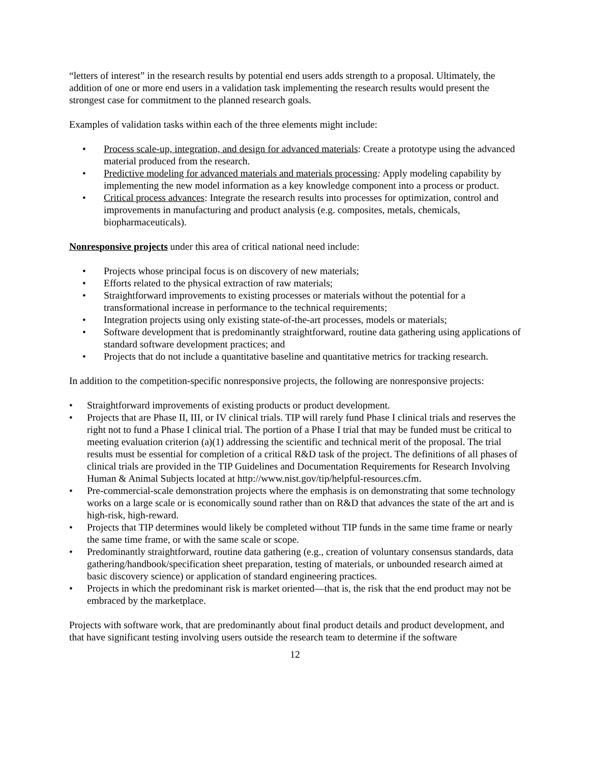“letters of interest” in the research results by potential end users adds strength to a proposal. Ultimately, the addition of one or more end users in a validation task implementing the research results would present the strongest case for commitment to the planned research goals.
Examples of validation tasks within each of the three elements might include:
• Process scale-up, integration, and design for advanced materials: Create a prototype using the advanced material produced from the research.
• Predictive modeling for advanced materials and materials processing: Apply modeling capability by implementing the new model information as a key knowledge component into a process or product.
• Critical process advances: Integrate the research results into processes for optimization, control and improvements in manufacturing and product analysis (e.g. composites, metals, chemicals, biopharmaceuticals).
Nonresponsive projects under this area of critical national need include:
• Projects whose principal focus is on discovery of new materials;
• Efforts related to the physical extraction of raw materials;
• Straightforward improvements to existing processes or materials without the potential for a transformational increase in performance to the technical requirements;
• Integration projects using only existing state-of-the-art processes, models or materials;
• Software development that is predominantly straightforward, routine data gathering using applications of standard software development practices; and
• Projects that do not include a quantitative baseline and quantitative metrics for tracking research.
In addition to the competition-specific nonresponsive projects, the following are nonresponsive projects:
• Straightforward improvements of existing products or product development.
• Projects that are Phase II, III, or IV clinical trials. TIP will rarely fund Phase I clinical trials and reserves the right not to fund a Phase I clinical trial. The portion of a Phase I trial that may be funded must be critical to meeting evaluation criterion (a)(1) addressing the scientific and technical merit of the proposal. The trial results must be essential for completion of a critical R&D task of the project. The definitions of all phases of clinical trials are provided in the TIP Guidelines and Documentation Requirements for Research Involving Human & Animal Subjects located at http://www.nist.gov/tip/helpful-resources.cfm.
• Pre-commercial-scale demonstration projects where the emphasis is on demonstrating that some technology works on a large scale or is economically sound rather than on R&D that advances the state of the art and is high-risk, high-reward.
• Projects that TIP determines would likely be completed without TIP funds in the same time frame or nearly the same time frame, or with the same scale or scope.
• Predominantly straightforward, routine data gathering (e.g., creation of voluntary consensus standards, data gathering/handbook/specification sheet preparation, testing of materials, or unbounded research aimed at basic discovery science) or application of standard engineering practices.
• Projects in which the predominant risk is market oriented—that is, the risk that the end product may not be embraced by the marketplace.
Projects with software work, that are predominantly about final product details and product development, and that have significant testing involving users outside the research team to determine if the software
12